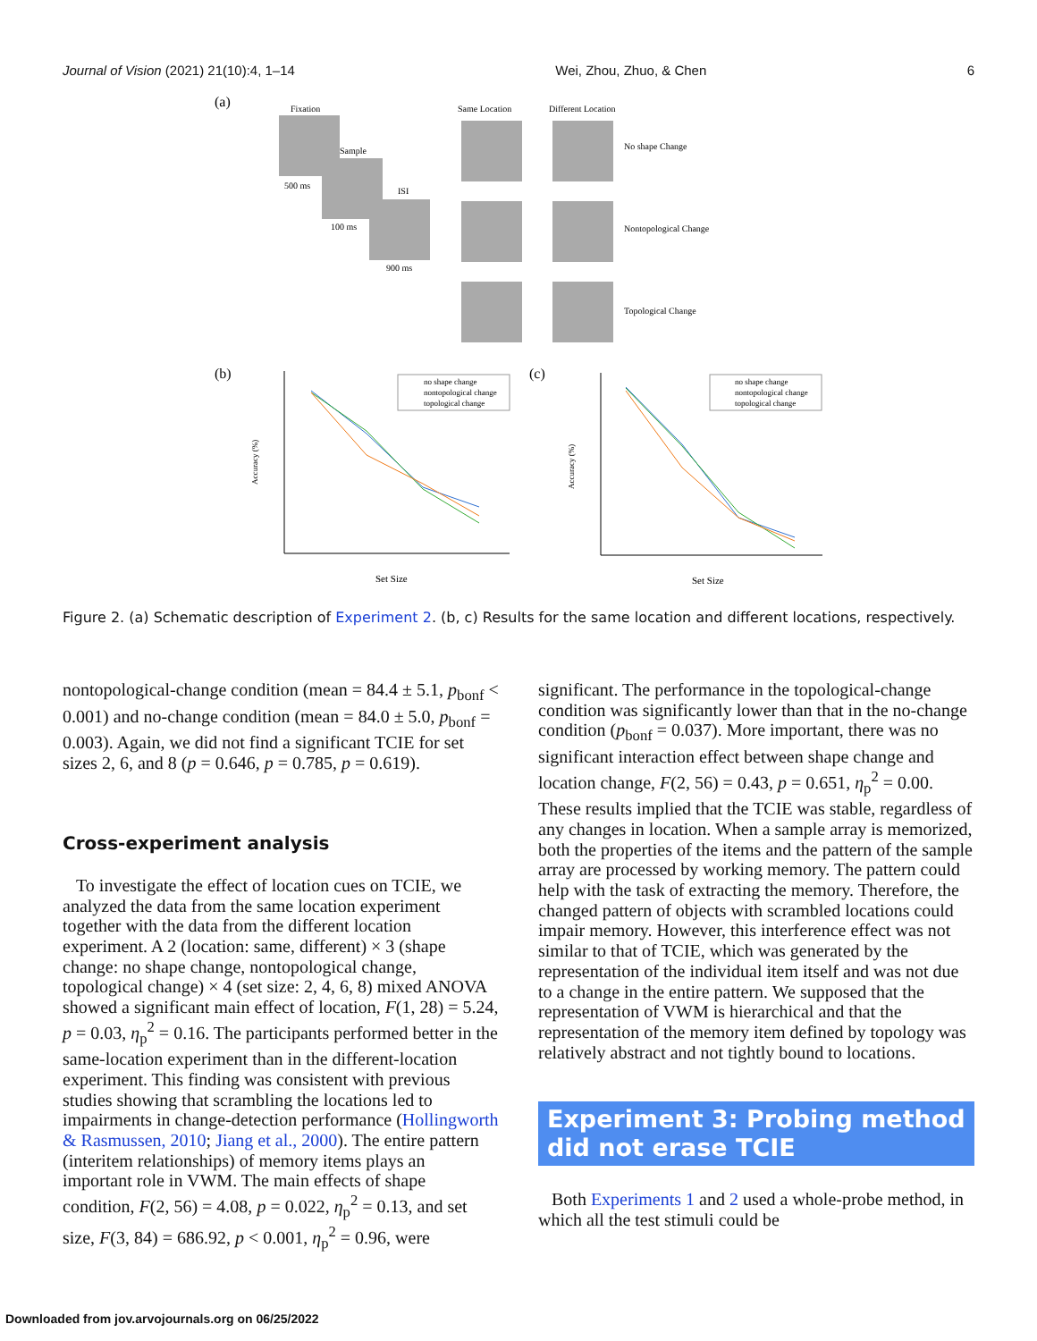Journal of Vision (2021) 21(10):4, 1–14 Wei, Zhou, Zhuo, & Chen 6
(a)
Fixation
Sample
500 ms
100 ms
ISI
900 ms
Same Location
Different Location
No shape Change
Nontopological Change
Topological Change
(b)
(c)
Set Size
Set Size
Accuracy (%)
Accuracy (%)
no shape change
nontopological change
topological change
no shape change
nontopological change
topological change
Figure 2. (a) Schematic description of Experiment 2. (b, c) Results for the same location and different locations, respectively.
nontopological-change condition (mean = 84.4 ± 5.1, p<sub>bonf</sub> < 0.001) and no-change condition (mean = 84.0 ± 5.0, p<sub>bonf</sub> = 0.003). Again, we did not find a significant TCIE for set sizes 2, 6, and 8 (p = 0.646, p = 0.785, p = 0.619).
Cross-experiment analysis
To investigate the effect of location cues on TCIE, we analyzed the data from the same location experiment together with the data from the different location experiment. A 2 (location: same, different) × 3 (shape change: no shape change, nontopological change, topological change) × 4 (set size: 2, 4, 6, 8) mixed ANOVA showed a significant main effect of location, F(1, 28) = 5.24, p = 0.03, η<sub>p</sub><sup>2</sup> = 0.16. The participants performed better in the same-location experiment than in the different-location experiment. This finding was consistent with previous studies showing that scrambling the locations led to impairments in change-detection performance (Hollingworth & Rasmussen, 2010; Jiang et al., 2000). The entire pattern (interitem relationships) of memory items plays an important role in VWM. The main effects of shape condition, F(2, 56) = 4.08, p = 0.022, η<sub>p</sub><sup>2</sup> = 0.13, and set size, F(3, 84) = 686.92, p < 0.001, η<sub>p</sub><sup>2</sup> = 0.96, were
significant. The performance in the topological-change condition was significantly lower than that in the no-change condition (p<sub>bonf</sub> = 0.037). More important, there was no significant interaction effect between shape change and location change, F(2, 56) = 0.43, p = 0.651, η<sub>p</sub><sup>2</sup> = 0.00. These results implied that the TCIE was stable, regardless of any changes in location. When a sample array is memorized, both the properties of the items and the pattern of the sample array are processed by working memory. The pattern could help with the task of extracting the memory. Therefore, the changed pattern of objects with scrambled locations could impair memory. However, this interference effect was not similar to that of TCIE, which was generated by the representation of the individual item itself and was not due to a change in the entire pattern. We supposed that the representation of VWM is hierarchical and that the representation of the memory item defined by topology was relatively abstract and not tightly bound to locations.
Experiment 3: Probing method did not erase TCIE
Both Experiments 1 and 2 used a whole-probe method, in which all the test stimuli could be
Downloaded from jov.arvojournals.org on 06/25/2022